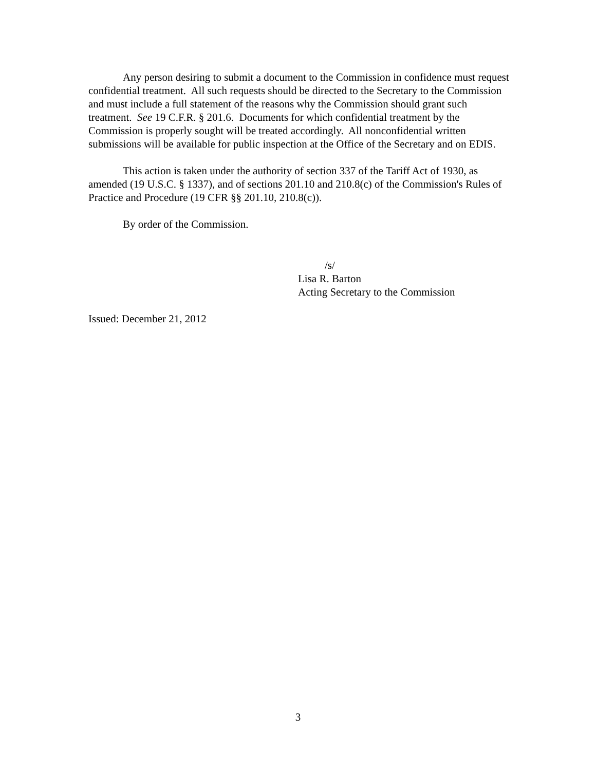Any person desiring to submit a document to the Commission in confidence must request confidential treatment. All such requests should be directed to the Secretary to the Commission and must include a full statement of the reasons why the Commission should grant such treatment. See 19 C.F.R. § 201.6. Documents for which confidential treatment by the Commission is properly sought will be treated accordingly. All nonconfidential written submissions will be available for public inspection at the Office of the Secretary and on EDIS.
This action is taken under the authority of section 337 of the Tariff Act of 1930, as amended (19 U.S.C. § 1337), and of sections 201.10 and 210.8(c) of the Commission's Rules of Practice and Procedure (19 CFR §§ 201.10, 210.8(c)).
By order of the Commission.
/s/
Lisa R. Barton
Acting Secretary to the Commission
Issued: December 21, 2012
3